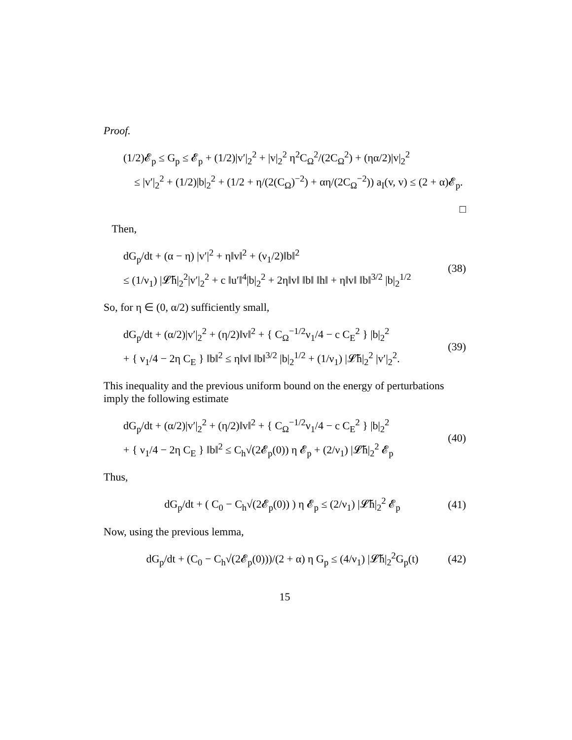Proof.
(1/2)𝓔<sub>p</sub> ≤ G<sub>p</sub> ≤ 𝓔<sub>p</sub> + (1/2)|v′|<sub>2</sub><sup>2</sup> + |v|<sub>2</sub><sup>2</sup> η<sup>2</sup>C<sub>Ω</sub><sup>2</sup>/(2C<sub>Ω</sub><sup>2</sup>) + (ηα/2)|v|<sub>2</sub><sup>2</sup>
≤ |v′|<sub>2</sub><sup>2</sup> + (1/2)|b|<sub>2</sub><sup>2</sup> + (1/2 + η/(2(C<sub>Ω</sub>)<sup>−2</sup>) + αη/(2C<sub>Ω</sub><sup>−2</sup>)) a<sub>I</sub>(v, v) ≤ (2 + α)𝓔<sub>p</sub>.
□
Then,
dG<sub>p</sub>/dt + (α − η) |v′|<sup>2</sup> + η‖v‖<sup>2</sup> + (ν<sub>1</sub>/2)‖b‖<sup>2</sup>
≤ (1/ν<sub>1</sub>) |𝓛̃h|<sub>2</sub><sup>2</sup>|v′|<sub>2</sub><sup>2</sup> + c ‖u′‖<sup>4</sup>|b|<sub>2</sub><sup>2</sup> + 2η‖v‖ ‖b‖ ‖h‖ + η‖v‖ ‖b‖<sup>3/2</sup> |b|<sub>2</sub><sup>1/2</sup>
(38)
So, for η ∈ (0, α/2) sufficiently small,
dG<sub>p</sub>/dt + (α/2)|v′|<sub>2</sub><sup>2</sup> + (η/2)‖v‖<sup>2</sup> + { C<sub>Ω</sub><sup>−1/2</sup>ν<sub>1</sub>/4 − c C<sub>E</sub><sup>2</sup> } |b|<sub>2</sub><sup>2</sup>
+ { ν<sub>1</sub>/4 − 2η C<sub>E</sub> } ‖b‖<sup>2</sup> ≤ η‖v‖ ‖b‖<sup>3/2</sup> |b|<sub>2</sub><sup>1/2</sup> + (1/ν<sub>1</sub>) |𝓛̃h|<sub>2</sub><sup>2</sup> |v′|<sub>2</sub><sup>2</sup>.
(39)
This inequality and the previous uniform bound on the energy of perturbations imply the following estimate
dG<sub>p</sub>/dt + (α/2)|v′|<sub>2</sub><sup>2</sup> + (η/2)‖v‖<sup>2</sup> + { C<sub>Ω</sub><sup>−1/2</sup>ν<sub>1</sub>/4 − c C<sub>E</sub><sup>2</sup> } |b|<sub>2</sub><sup>2</sup>
+ { ν<sub>1</sub>/4 − 2η C<sub>E</sub> } ‖b‖<sup>2</sup> ≤ C<sub>h</sub>√(2𝓔<sub>p</sub>(0)) η 𝓔<sub>p</sub> + (2/ν<sub>1</sub>) |𝓛̃h|<sub>2</sub><sup>2</sup> 𝓔<sub>p</sub>
(40)
Thus,
dG<sub>p</sub>/dt + ( C<sub>0</sub> − C<sub>h</sub>√(2𝓔<sub>p</sub>(0)) ) η 𝓔<sub>p</sub> ≤ (2/ν<sub>1</sub>) |𝓛̃h|<sub>2</sub><sup>2</sup> 𝓔<sub>p</sub>
(41)
Now, using the previous lemma,
dG<sub>p</sub>/dt + (C<sub>0</sub> − C<sub>h</sub>√(2𝓔<sub>p</sub>(0)))/(2 + α) η G<sub>p</sub> ≤ (4/ν<sub>1</sub>) |𝓛̃h|<sub>2</sub><sup>2</sup>G<sub>p</sub>(t)
(42)
15